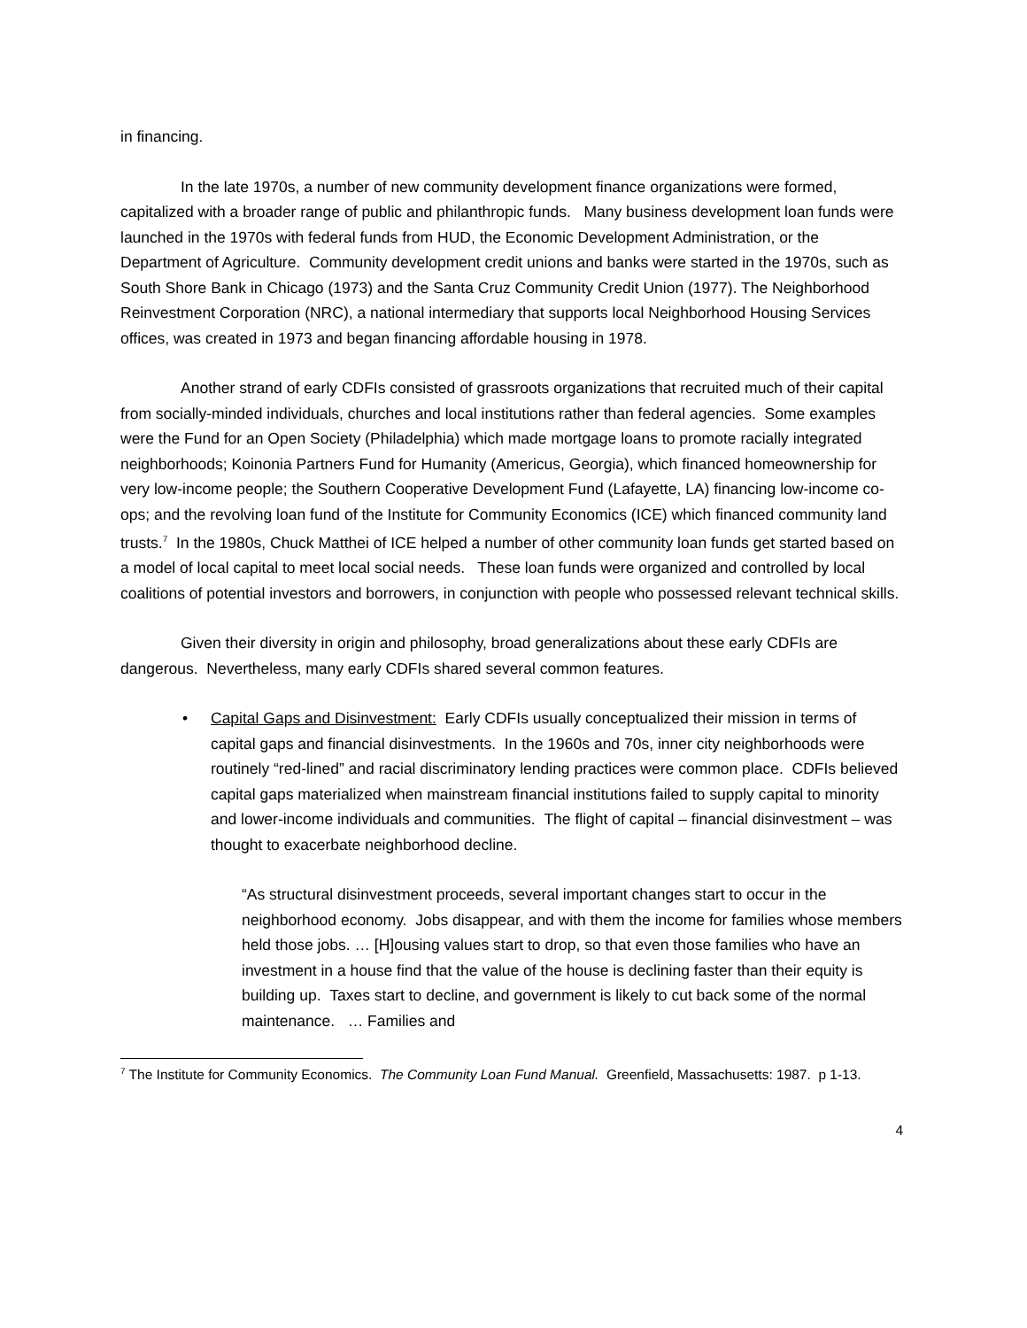in financing.
In the late 1970s, a number of new community development finance organizations were formed, capitalized with a broader range of public and philanthropic funds. Many business development loan funds were launched in the 1970s with federal funds from HUD, the Economic Development Administration, or the Department of Agriculture. Community development credit unions and banks were started in the 1970s, such as South Shore Bank in Chicago (1973) and the Santa Cruz Community Credit Union (1977). The Neighborhood Reinvestment Corporation (NRC), a national intermediary that supports local Neighborhood Housing Services offices, was created in 1973 and began financing affordable housing in 1978.
Another strand of early CDFIs consisted of grassroots organizations that recruited much of their capital from socially-minded individuals, churches and local institutions rather than federal agencies. Some examples were the Fund for an Open Society (Philadelphia) which made mortgage loans to promote racially integrated neighborhoods; Koinonia Partners Fund for Humanity (Americus, Georgia), which financed homeownership for very low-income people; the Southern Cooperative Development Fund (Lafayette, LA) financing low-income co-ops; and the revolving loan fund of the Institute for Community Economics (ICE) which financed community land trusts.<sup>7</sup> In the 1980s, Chuck Matthei of ICE helped a number of other community loan funds get started based on a model of local capital to meet local social needs. These loan funds were organized and controlled by local coalitions of potential investors and borrowers, in conjunction with people who possessed relevant technical skills.
Given their diversity in origin and philosophy, broad generalizations about these early CDFIs are dangerous. Nevertheless, many early CDFIs shared several common features.
• Capital Gaps and Disinvestment: Early CDFIs usually conceptualized their mission in terms of capital gaps and financial disinvestments. In the 1960s and 70s, inner city neighborhoods were routinely “red-lined” and racial discriminatory lending practices were common place. CDFIs believed capital gaps materialized when mainstream financial institutions failed to supply capital to minority and lower-income individuals and communities. The flight of capital – financial disinvestment – was thought to exacerbate neighborhood decline.
“As structural disinvestment proceeds, several important changes start to occur in the neighborhood economy. Jobs disappear, and with them the income for families whose members held those jobs. … [H]ousing values start to drop, so that even those families who have an investment in a house find that the value of the house is declining faster than their equity is building up. Taxes start to decline, and government is likely to cut back some of the normal maintenance. … Families and
<sup>7</sup> The Institute for Community Economics. The Community Loan Fund Manual. Greenfield, Massachusetts: 1987. p 1-13.
4